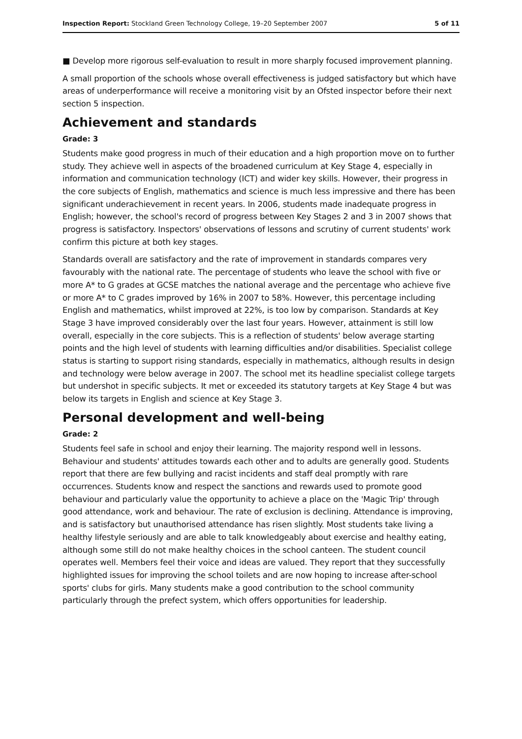Inspection Report: Stockland Green Technology College, 19–20 September 2007 5 of 11
■ Develop more rigorous self-evaluation to result in more sharply focused improvement planning.
A small proportion of the schools whose overall effectiveness is judged satisfactory but which have areas of underperformance will receive a monitoring visit by an Ofsted inspector before their next section 5 inspection.
Achievement and standards
Grade: 3
Students make good progress in much of their education and a high proportion move on to further study. They achieve well in aspects of the broadened curriculum at Key Stage 4, especially in information and communication technology (ICT) and wider key skills. However, their progress in the core subjects of English, mathematics and science is much less impressive and there has been significant underachievement in recent years. In 2006, students made inadequate progress in English; however, the school's record of progress between Key Stages 2 and 3 in 2007 shows that progress is satisfactory. Inspectors' observations of lessons and scrutiny of current students' work confirm this picture at both key stages.
Standards overall are satisfactory and the rate of improvement in standards compares very favourably with the national rate. The percentage of students who leave the school with five or more A* to G grades at GCSE matches the national average and the percentage who achieve five or more A* to C grades improved by 16% in 2007 to 58%. However, this percentage including English and mathematics, whilst improved at 22%, is too low by comparison. Standards at Key Stage 3 have improved considerably over the last four years. However, attainment is still low overall, especially in the core subjects. This is a reflection of students' below average starting points and the high level of students with learning difficulties and/or disabilities. Specialist college status is starting to support rising standards, especially in mathematics, although results in design and technology were below average in 2007. The school met its headline specialist college targets but undershot in specific subjects. It met or exceeded its statutory targets at Key Stage 4 but was below its targets in English and science at Key Stage 3.
Personal development and well-being
Grade: 2
Students feel safe in school and enjoy their learning. The majority respond well in lessons. Behaviour and students' attitudes towards each other and to adults are generally good. Students report that there are few bullying and racist incidents and staff deal promptly with rare occurrences. Students know and respect the sanctions and rewards used to promote good behaviour and particularly value the opportunity to achieve a place on the 'Magic Trip' through good attendance, work and behaviour. The rate of exclusion is declining. Attendance is improving, and is satisfactory but unauthorised attendance has risen slightly. Most students take living a healthy lifestyle seriously and are able to talk knowledgeably about exercise and healthy eating, although some still do not make healthy choices in the school canteen. The student council operates well. Members feel their voice and ideas are valued. They report that they successfully highlighted issues for improving the school toilets and are now hoping to increase after-school sports' clubs for girls. Many students make a good contribution to the school community particularly through the prefect system, which offers opportunities for leadership.